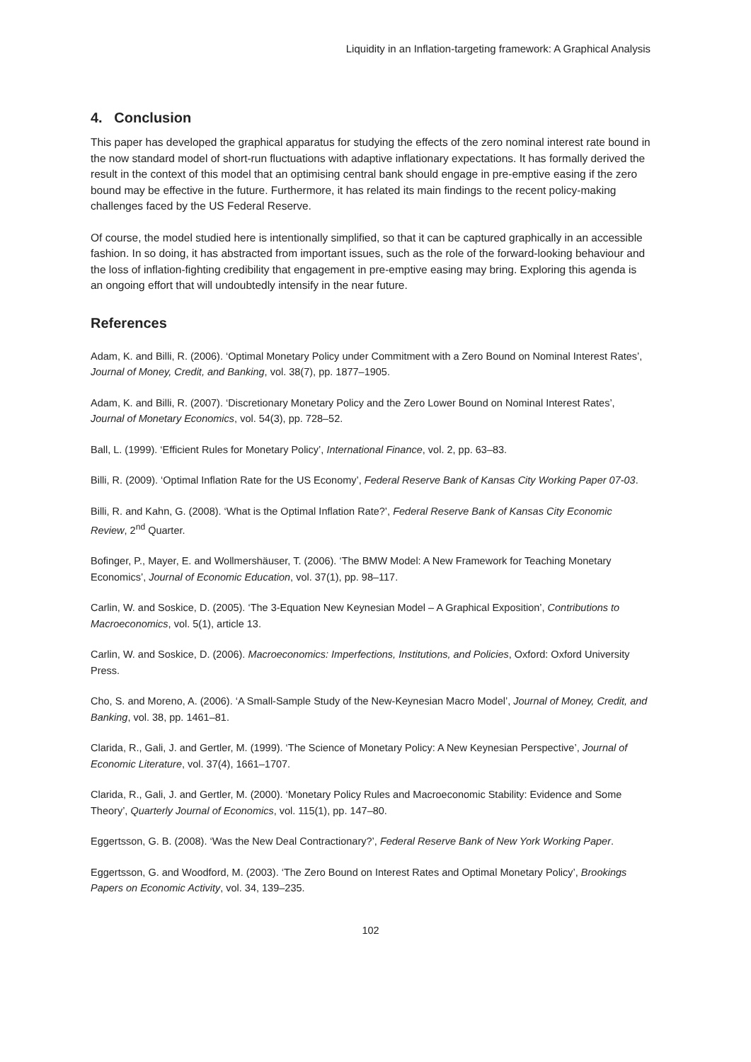Liquidity in an Inflation-targeting framework: A Graphical Analysis
4. Conclusion
This paper has developed the graphical apparatus for studying the effects of the zero nominal interest rate bound in the now standard model of short-run fluctuations with adaptive inflationary expectations. It has formally derived the result in the context of this model that an optimising central bank should engage in pre-emptive easing if the zero bound may be effective in the future. Furthermore, it has related its main findings to the recent policy-making challenges faced by the US Federal Reserve.
Of course, the model studied here is intentionally simplified, so that it can be captured graphically in an accessible fashion. In so doing, it has abstracted from important issues, such as the role of the forward-looking behaviour and the loss of inflation-fighting credibility that engagement in pre-emptive easing may bring. Exploring this agenda is an ongoing effort that will undoubtedly intensify in the near future.
References
Adam, K. and Billi, R. (2006). ‘Optimal Monetary Policy under Commitment with a Zero Bound on Nominal Interest Rates’, Journal of Money, Credit, and Banking, vol. 38(7), pp. 1877–1905.
Adam, K. and Billi, R. (2007). ‘Discretionary Monetary Policy and the Zero Lower Bound on Nominal Interest Rates’, Journal of Monetary Economics, vol. 54(3), pp. 728–52.
Ball, L. (1999). ‘Efficient Rules for Monetary Policy’, International Finance, vol. 2, pp. 63–83.
Billi, R. (2009). ‘Optimal Inflation Rate for the US Economy’, Federal Reserve Bank of Kansas City Working Paper 07-03.
Billi, R. and Kahn, G. (2008). ‘What is the Optimal Inflation Rate?’, Federal Reserve Bank of Kansas City Economic Review, 2<sup>nd</sup> Quarter.
Bofinger, P., Mayer, E. and Wollmershäuser, T. (2006). ‘The BMW Model: A New Framework for Teaching Monetary Economics’, Journal of Economic Education, vol. 37(1), pp. 98–117.
Carlin, W. and Soskice, D. (2005). ‘The 3-Equation New Keynesian Model – A Graphical Exposition’, Contributions to Macroeconomics, vol. 5(1), article 13.
Carlin, W. and Soskice, D. (2006). Macroeconomics: Imperfections, Institutions, and Policies, Oxford: Oxford University Press.
Cho, S. and Moreno, A. (2006). ‘A Small-Sample Study of the New-Keynesian Macro Model’, Journal of Money, Credit, and Banking, vol. 38, pp. 1461–81.
Clarida, R., Gali, J. and Gertler, M. (1999). ‘The Science of Monetary Policy: A New Keynesian Perspective’, Journal of Economic Literature, vol. 37(4), 1661–1707.
Clarida, R., Gali, J. and Gertler, M. (2000). ‘Monetary Policy Rules and Macroeconomic Stability: Evidence and Some Theory’, Quarterly Journal of Economics, vol. 115(1), pp. 147–80.
Eggertsson, G. B. (2008). ‘Was the New Deal Contractionary?’, Federal Reserve Bank of New York Working Paper.
Eggertsson, G. and Woodford, M. (2003). ‘The Zero Bound on Interest Rates and Optimal Monetary Policy’, Brookings Papers on Economic Activity, vol. 34, 139–235.
102